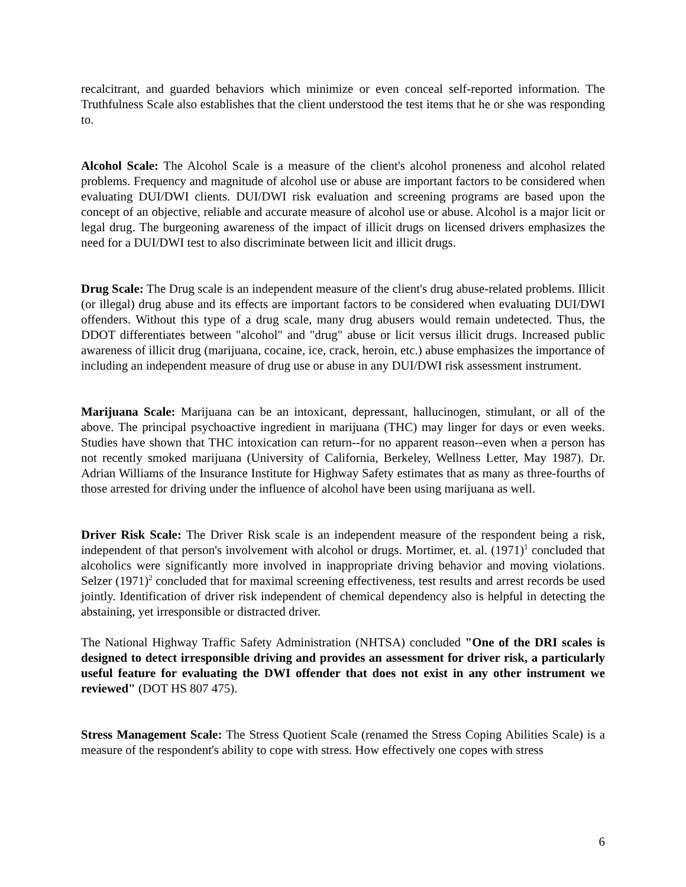recalcitrant, and guarded behaviors which minimize or even conceal self-reported information. The Truthfulness Scale also establishes that the client understood the test items that he or she was responding to.
Alcohol Scale: The Alcohol Scale is a measure of the client's alcohol proneness and alcohol related problems. Frequency and magnitude of alcohol use or abuse are important factors to be considered when evaluating DUI/DWI clients. DUI/DWI risk evaluation and screening programs are based upon the concept of an objective, reliable and accurate measure of alcohol use or abuse. Alcohol is a major licit or legal drug. The burgeoning awareness of the impact of illicit drugs on licensed drivers emphasizes the need for a DUI/DWI test to also discriminate between licit and illicit drugs.
Drug Scale: The Drug scale is an independent measure of the client's drug abuse-related problems. Illicit (or illegal) drug abuse and its effects are important factors to be considered when evaluating DUI/DWI offenders. Without this type of a drug scale, many drug abusers would remain undetected. Thus, the DDOT differentiates between "alcohol" and "drug" abuse or licit versus illicit drugs. Increased public awareness of illicit drug (marijuana, cocaine, ice, crack, heroin, etc.) abuse emphasizes the importance of including an independent measure of drug use or abuse in any DUI/DWI risk assessment instrument.
Marijuana Scale: Marijuana can be an intoxicant, depressant, hallucinogen, stimulant, or all of the above. The principal psychoactive ingredient in marijuana (THC) may linger for days or even weeks. Studies have shown that THC intoxication can return--for no apparent reason--even when a person has not recently smoked marijuana (University of California, Berkeley, Wellness Letter, May 1987). Dr. Adrian Williams of the Insurance Institute for Highway Safety estimates that as many as three-fourths of those arrested for driving under the influence of alcohol have been using marijuana as well.
Driver Risk Scale: The Driver Risk scale is an independent measure of the respondent being a risk, independent of that person's involvement with alcohol or drugs. Mortimer, et. al. (1971)<sup>1</sup> concluded that alcoholics were significantly more involved in inappropriate driving behavior and moving violations. Selzer (1971)<sup>2</sup> concluded that for maximal screening effectiveness, test results and arrest records be used jointly. Identification of driver risk independent of chemical dependency also is helpful in detecting the abstaining, yet irresponsible or distracted driver.
The National Highway Traffic Safety Administration (NHTSA) concluded "One of the DRI scales is designed to detect irresponsible driving and provides an assessment for driver risk, a particularly useful feature for evaluating the DWI offender that does not exist in any other instrument we reviewed" (DOT HS 807 475).
Stress Management Scale: The Stress Quotient Scale (renamed the Stress Coping Abilities Scale) is a measure of the respondent's ability to cope with stress. How effectively one copes with stress
6